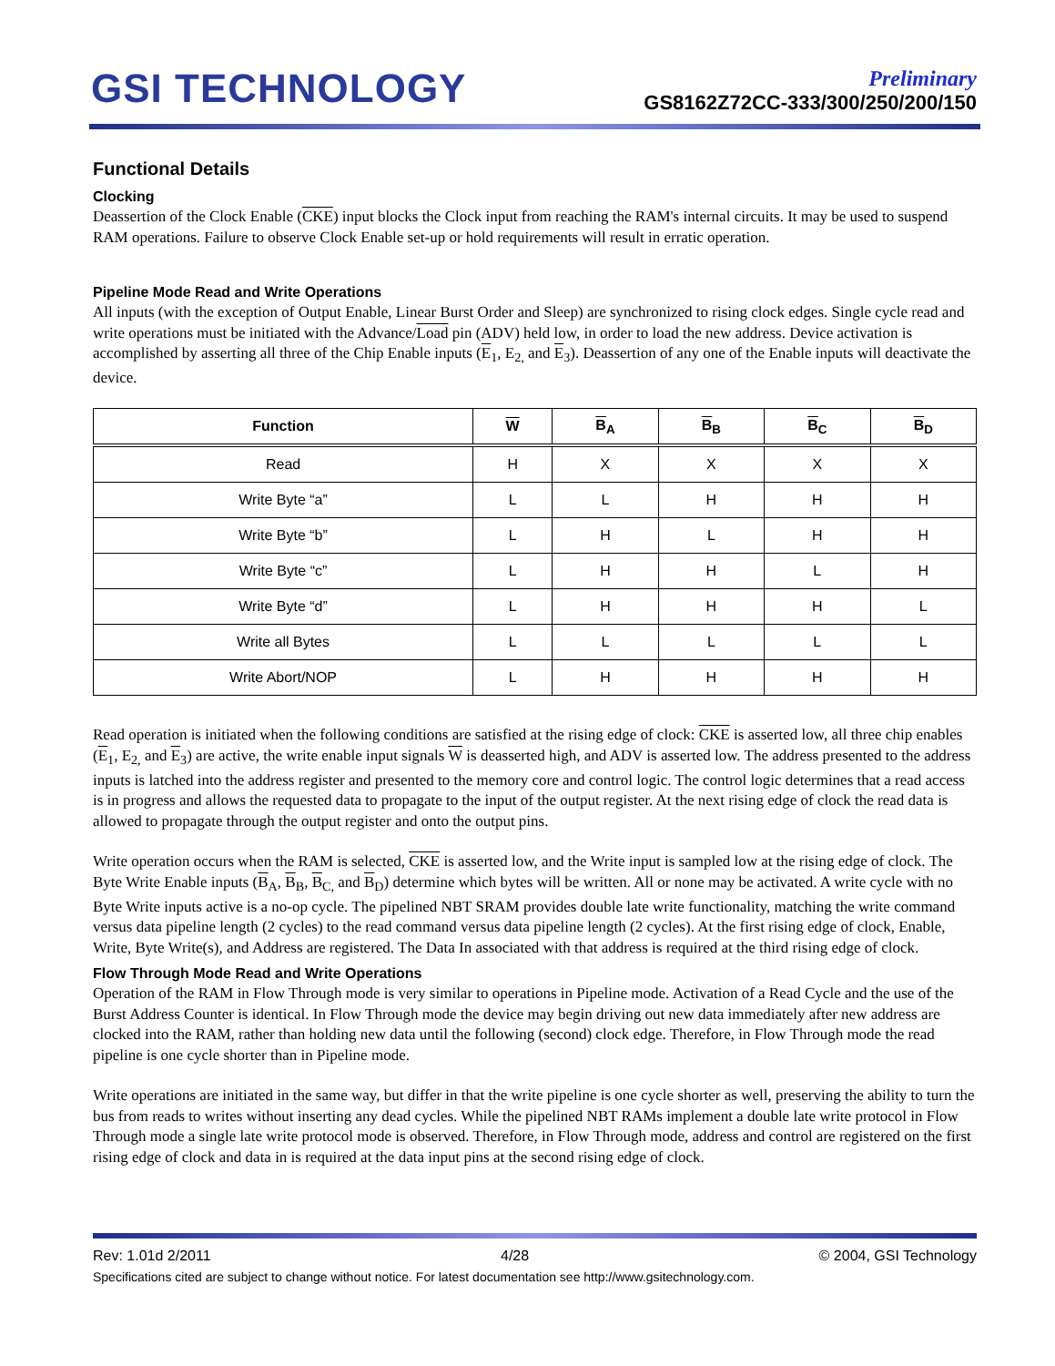GSI TECHNOLOGY
Preliminary
GS8162Z72CC-333/300/250/200/150
Functional Details
Clocking
Deassertion of the Clock Enable (CKE) input blocks the Clock input from reaching the RAM's internal circuits. It may be used to suspend RAM operations. Failure to observe Clock Enable set-up or hold requirements will result in erratic operation.
Pipeline Mode Read and Write Operations
All inputs (with the exception of Output Enable, Linear Burst Order and Sleep) are synchronized to rising clock edges. Single cycle read and write operations must be initiated with the Advance/Load pin (ADV) held low, in order to load the new address. Device activation is accomplished by asserting all three of the Chip Enable inputs (E<sub>1</sub>, E<sub>2,</sub> and E<sub>3</sub>). Deassertion of any one of the Enable inputs will deactivate the device.
| Function | W | B<sub>A</sub> | B<sub>B</sub> | B<sub>C</sub> | B<sub>D</sub> |
| --- | --- | --- | --- | --- | --- |
| Read | H | X | X | X | X |
| Write Byte “a” | L | L | H | H | H |
| Write Byte “b” | L | H | L | H | H |
| Write Byte “c” | L | H | H | L | H |
| Write Byte “d” | L | H | H | H | L |
| Write all Bytes | L | L | L | L | L |
| Write Abort/NOP | L | H | H | H | H |
Read operation is initiated when the following conditions are satisfied at the rising edge of clock: CKE is asserted low, all three chip enables (E<sub>1</sub>, E<sub>2,</sub> and E<sub>3</sub>) are active, the write enable input signals W is deasserted high, and ADV is asserted low. The address presented to the address inputs is latched into the address register and presented to the memory core and control logic. The control logic determines that a read access is in progress and allows the requested data to propagate to the input of the output register. At the next rising edge of clock the read data is allowed to propagate through the output register and onto the output pins.
Write operation occurs when the RAM is selected, CKE is asserted low, and the Write input is sampled low at the rising edge of clock. The Byte Write Enable inputs (B<sub>A</sub>, B<sub>B</sub>, B<sub>C,</sub> and B<sub>D</sub>) determine which bytes will be written. All or none may be activated. A write cycle with no Byte Write inputs active is a no-op cycle. The pipelined NBT SRAM provides double late write functionality, matching the write command versus data pipeline length (2 cycles) to the read command versus data pipeline length (2 cycles). At the first rising edge of clock, Enable, Write, Byte Write(s), and Address are registered. The Data In associated with that address is required at the third rising edge of clock.
Flow Through Mode Read and Write Operations
Operation of the RAM in Flow Through mode is very similar to operations in Pipeline mode. Activation of a Read Cycle and the use of the Burst Address Counter is identical. In Flow Through mode the device may begin driving out new data immediately after new address are clocked into the RAM, rather than holding new data until the following (second) clock edge. Therefore, in Flow Through mode the read pipeline is one cycle shorter than in Pipeline mode.
Write operations are initiated in the same way, but differ in that the write pipeline is one cycle shorter as well, preserving the ability to turn the bus from reads to writes without inserting any dead cycles. While the pipelined NBT RAMs implement a double late write protocol in Flow Through mode a single late write protocol mode is observed. Therefore, in Flow Through mode, address and control are registered on the first rising edge of clock and data in is required at the data input pins at the second rising edge of clock.
Rev: 1.01d 2/2011 4/28 © 2004, GSI Technology
Specifications cited are subject to change without notice. For latest documentation see http://www.gsitechnology.com.